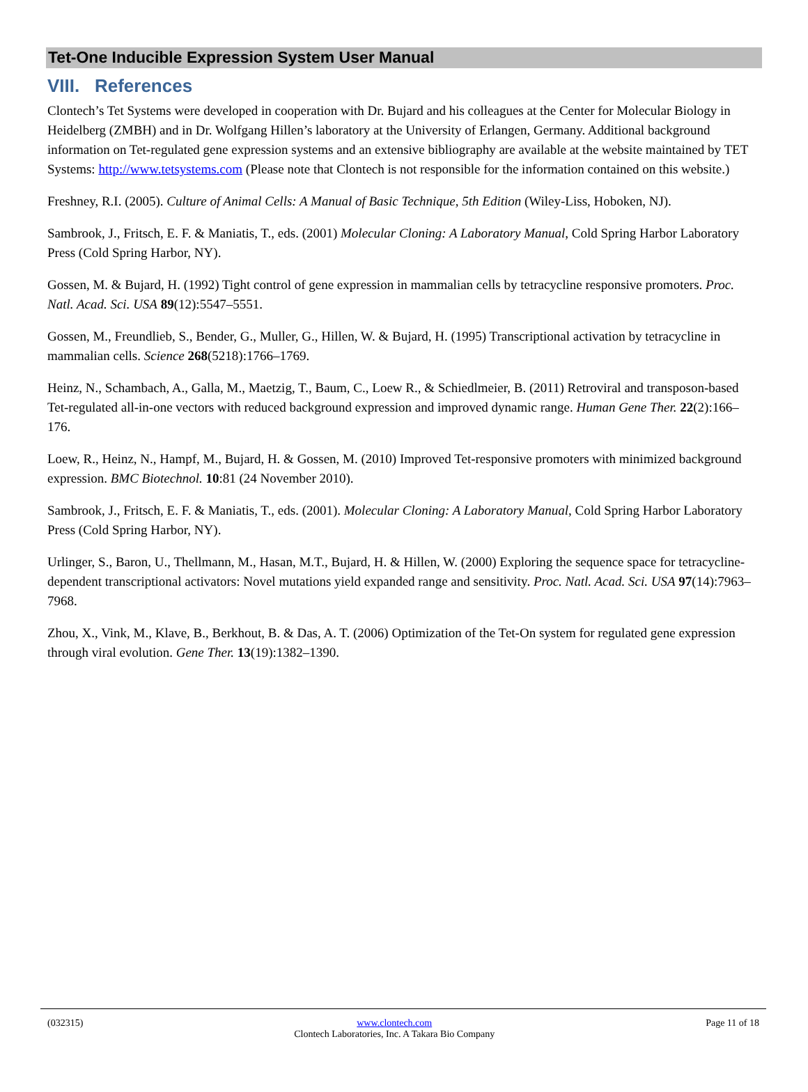Tet-One Inducible Expression System User Manual
VIII. References
Clontech’s Tet Systems were developed in cooperation with Dr. Bujard and his colleagues at the Center for Molecular Biology in Heidelberg (ZMBH) and in Dr. Wolfgang Hillen’s laboratory at the University of Erlangen, Germany. Additional background information on Tet-regulated gene expression systems and an extensive bibliography are available at the website maintained by TET Systems: http://www.tetsystems.com (Please note that Clontech is not responsible for the information contained on this website.)
Freshney, R.I. (2005). Culture of Animal Cells: A Manual of Basic Technique, 5th Edition (Wiley-Liss, Hoboken, NJ).
Sambrook, J., Fritsch, E. F. & Maniatis, T., eds. (2001) Molecular Cloning: A Laboratory Manual, Cold Spring Harbor Laboratory Press (Cold Spring Harbor, NY).
Gossen, M. & Bujard, H. (1992) Tight control of gene expression in mammalian cells by tetracycline responsive promoters. Proc. Natl. Acad. Sci. USA 89(12):5547–5551.
Gossen, M., Freundlieb, S., Bender, G., Muller, G., Hillen, W. & Bujard, H. (1995) Transcriptional activation by tetracycline in mammalian cells. Science 268(5218):1766–1769.
Heinz, N., Schambach, A., Galla, M., Maetzig, T., Baum, C., Loew R., & Schiedlmeier, B. (2011) Retroviral and transposon-based Tet-regulated all-in-one vectors with reduced background expression and improved dynamic range. Human Gene Ther. 22(2):166–176.
Loew, R., Heinz, N., Hampf, M., Bujard, H. & Gossen, M. (2010) Improved Tet-responsive promoters with minimized background expression. BMC Biotechnol. 10:81 (24 November 2010).
Sambrook, J., Fritsch, E. F. & Maniatis, T., eds. (2001). Molecular Cloning: A Laboratory Manual, Cold Spring Harbor Laboratory Press (Cold Spring Harbor, NY).
Urlinger, S., Baron, U., Thellmann, M., Hasan, M.T., Bujard, H. & Hillen, W. (2000) Exploring the sequence space for tetracycline-dependent transcriptional activators: Novel mutations yield expanded range and sensitivity. Proc. Natl. Acad. Sci. USA 97(14):7963–7968.
Zhou, X., Vink, M., Klave, B., Berkhout, B. & Das, A. T. (2006) Optimization of the Tet-On system for regulated gene expression through viral evolution. Gene Ther. 13(19):1382–1390.
(032315) www.clontech.com
Clontech Laboratories, Inc. A Takara Bio Company
Page 11 of 18